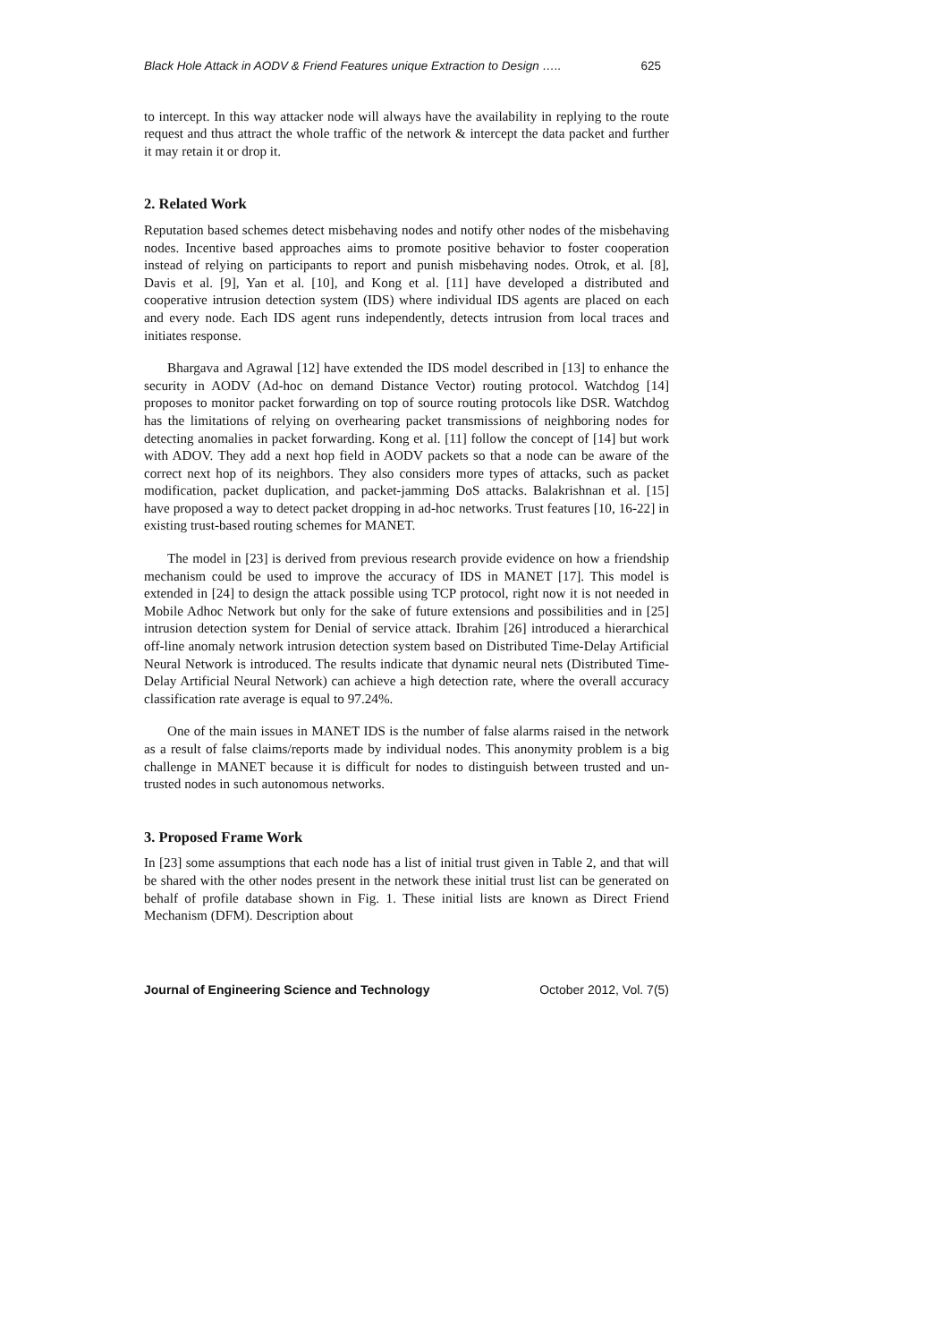Black Hole Attack in AODV & Friend Features unique Extraction to Design ….. 625
to intercept. In this way attacker node will always have the availability in replying to the route request and thus attract the whole traffic of the network & intercept the data packet and further it may retain it or drop it.
2. Related Work
Reputation based schemes detect misbehaving nodes and notify other nodes of the misbehaving nodes. Incentive based approaches aims to promote positive behavior to foster cooperation instead of relying on participants to report and punish misbehaving nodes. Otrok, et al. [8], Davis et al. [9], Yan et al. [10], and Kong et al. [11] have developed a distributed and cooperative intrusion detection system (IDS) where individual IDS agents are placed on each and every node. Each IDS agent runs independently, detects intrusion from local traces and initiates response.
Bhargava and Agrawal [12] have extended the IDS model described in [13] to enhance the security in AODV (Ad-hoc on demand Distance Vector) routing protocol. Watchdog [14] proposes to monitor packet forwarding on top of source routing protocols like DSR. Watchdog has the limitations of relying on overhearing packet transmissions of neighboring nodes for detecting anomalies in packet forwarding. Kong et al. [11] follow the concept of [14] but work with ADOV. They add a next hop field in AODV packets so that a node can be aware of the correct next hop of its neighbors. They also considers more types of attacks, such as packet modification, packet duplication, and packet-jamming DoS attacks. Balakrishnan et al. [15] have proposed a way to detect packet dropping in ad-hoc networks. Trust features [10, 16-22] in existing trust-based routing schemes for MANET.
The model in [23] is derived from previous research provide evidence on how a friendship mechanism could be used to improve the accuracy of IDS in MANET [17]. This model is extended in [24] to design the attack possible using TCP protocol, right now it is not needed in Mobile Adhoc Network but only for the sake of future extensions and possibilities and in [25] intrusion detection system for Denial of service attack. Ibrahim [26] introduced a hierarchical off-line anomaly network intrusion detection system based on Distributed Time-Delay Artificial Neural Network is introduced. The results indicate that dynamic neural nets (Distributed Time-Delay Artificial Neural Network) can achieve a high detection rate, where the overall accuracy classification rate average is equal to 97.24%.
One of the main issues in MANET IDS is the number of false alarms raised in the network as a result of false claims/reports made by individual nodes. This anonymity problem is a big challenge in MANET because it is difficult for nodes to distinguish between trusted and un-trusted nodes in such autonomous networks.
3. Proposed Frame Work
In [23] some assumptions that each node has a list of initial trust given in Table 2, and that will be shared with the other nodes present in the network these initial trust list can be generated on behalf of profile database shown in Fig. 1. These initial lists are known as Direct Friend Mechanism (DFM). Description about
Journal of Engineering Science and Technology October 2012, Vol. 7(5)